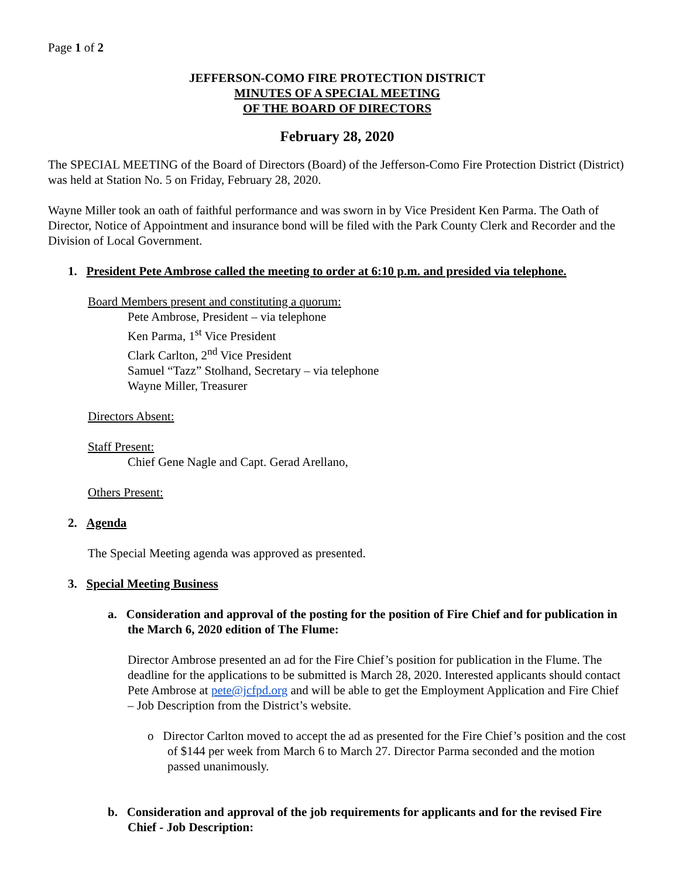Page 1 of 2
JEFFERSON-COMO FIRE PROTECTION DISTRICT
MINUTES OF A SPECIAL MEETING
OF THE BOARD OF DIRECTORS
February 28, 2020
The SPECIAL MEETING of the Board of Directors (Board) of the Jefferson-Como Fire Protection District (District) was held at Station No. 5 on Friday, February 28, 2020.
Wayne Miller took an oath of faithful performance and was sworn in by Vice President Ken Parma. The Oath of Director, Notice of Appointment and insurance bond will be filed with the Park County Clerk and Recorder and the Division of Local Government.
1. President Pete Ambrose called the meeting to order at 6:10 p.m. and presided via telephone.
Board Members present and constituting a quorum:
Pete Ambrose, President – via telephone
Ken Parma, 1<sup>st</sup> Vice President
Clark Carlton, 2<sup>nd</sup> Vice President
Samuel “Tazz” Stolhand, Secretary – via telephone
Wayne Miller, Treasurer
Directors Absent:
Staff Present:
Chief Gene Nagle and Capt. Gerad Arellano,
Others Present:
2. Agenda
The Special Meeting agenda was approved as presented.
3. Special Meeting Business
a. Consideration and approval of the posting for the position of Fire Chief and for publication in the March 6, 2020 edition of The Flume:
Director Ambrose presented an ad for the Fire Chief’s position for publication in the Flume. The deadline for the applications to be submitted is March 28, 2020. Interested applicants should contact Pete Ambrose at pete@jcfpd.org and will be able to get the Employment Application and Fire Chief – Job Description from the District’s website.
o Director Carlton moved to accept the ad as presented for the Fire Chief’s position and the cost of $144 per week from March 6 to March 27. Director Parma seconded and the motion passed unanimously.
b. Consideration and approval of the job requirements for applicants and for the revised Fire Chief - Job Description: